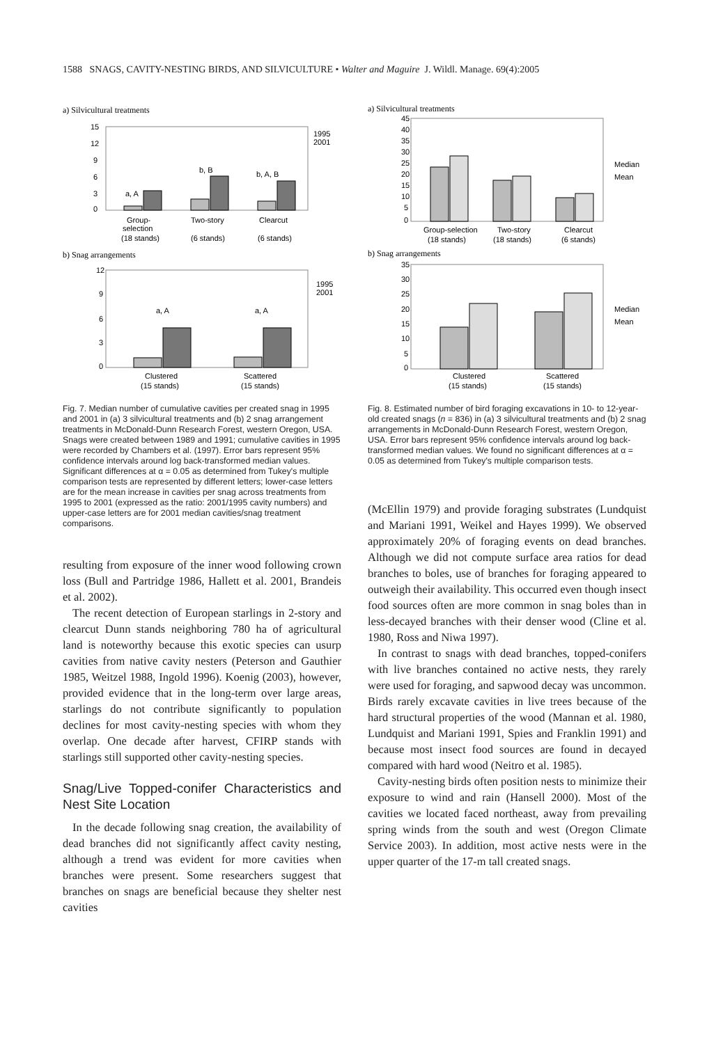1588 SNAGS, CAVITY-NESTING BIRDS, AND SILVICULTURE • Walter and Maguire J. Wildl. Manage. 69(4):2005
a) Silvicultural treatments
15
12
9
6
3
0
a, A
b, B
b, A, B
1995
2001
Group-
selection
(18 stands)
Two-story
(6 stands)
Clearcut
(6 stands)
b) Snag arrangements
12
9
6
3
0
a, A
a, A
1995
2001
Clustered
(15 stands)
Scattered
(15 stands)
Fig. 7. Median number of cumulative cavities per created snag in 1995 and 2001 in (a) 3 silvicultural treatments and (b) 2 snag arrangement treatments in McDonald-Dunn Research Forest, western Oregon, USA. Snags were created between 1989 and 1991; cumulative cavities in 1995 were recorded by Chambers et al. (1997). Error bars represent 95% confidence intervals around log back-transformed median values. Significant differences at α = 0.05 as determined from Tukey's multiple comparison tests are represented by different letters; lower-case letters are for the mean increase in cavities per snag across treatments from 1995 to 2001 (expressed as the ratio: 2001/1995 cavity numbers) and upper-case letters are for 2001 median cavities/snag treatment comparisons.
resulting from exposure of the inner wood following crown loss (Bull and Partridge 1986, Hallett et al. 2001, Brandeis et al. 2002).
The recent detection of European starlings in 2-story and clearcut Dunn stands neighboring 780 ha of agricultural land is noteworthy because this exotic species can usurp cavities from native cavity nesters (Peterson and Gauthier 1985, Weitzel 1988, Ingold 1996). Koenig (2003), however, provided evidence that in the long-term over large areas, starlings do not contribute significantly to population declines for most cavity-nesting species with whom they overlap. One decade after harvest, CFIRP stands with starlings still supported other cavity-nesting species.
Snag/Live Topped-conifer Characteristics and Nest Site Location
In the decade following snag creation, the availability of dead branches did not significantly affect cavity nesting, although a trend was evident for more cavities when branches were present. Some researchers suggest that branches on snags are beneficial because they shelter nest cavities
a) Silvicultural treatments
45
40
35
30
25
20
15
10
5
0
Median
Mean
Group-selection
(18 stands)
Two-story
(18 stands)
Clearcut
(6 stands)
b) Snag arrangements
35
30
25
20
15
10
5
0
Median
Mean
Clustered
(15 stands)
Scattered
(15 stands)
Fig. 8. Estimated number of bird foraging excavations in 10- to 12-year-old created snags (n = 836) in (a) 3 silvicultural treatments and (b) 2 snag arrangements in McDonald-Dunn Research Forest, western Oregon, USA. Error bars represent 95% confidence intervals around log back-transformed median values. We found no significant differences at α = 0.05 as determined from Tukey's multiple comparison tests.
(McEllin 1979) and provide foraging substrates (Lundquist and Mariani 1991, Weikel and Hayes 1999). We observed approximately 20% of foraging events on dead branches. Although we did not compute surface area ratios for dead branches to boles, use of branches for foraging appeared to outweigh their availability. This occurred even though insect food sources often are more common in snag boles than in less-decayed branches with their denser wood (Cline et al. 1980, Ross and Niwa 1997).
In contrast to snags with dead branches, topped-conifers with live branches contained no active nests, they rarely were used for foraging, and sapwood decay was uncommon. Birds rarely excavate cavities in live trees because of the hard structural properties of the wood (Mannan et al. 1980, Lundquist and Mariani 1991, Spies and Franklin 1991) and because most insect food sources are found in decayed compared with hard wood (Neitro et al. 1985).
Cavity-nesting birds often position nests to minimize their exposure to wind and rain (Hansell 2000). Most of the cavities we located faced northeast, away from prevailing spring winds from the south and west (Oregon Climate Service 2003). In addition, most active nests were in the upper quarter of the 17-m tall created snags.